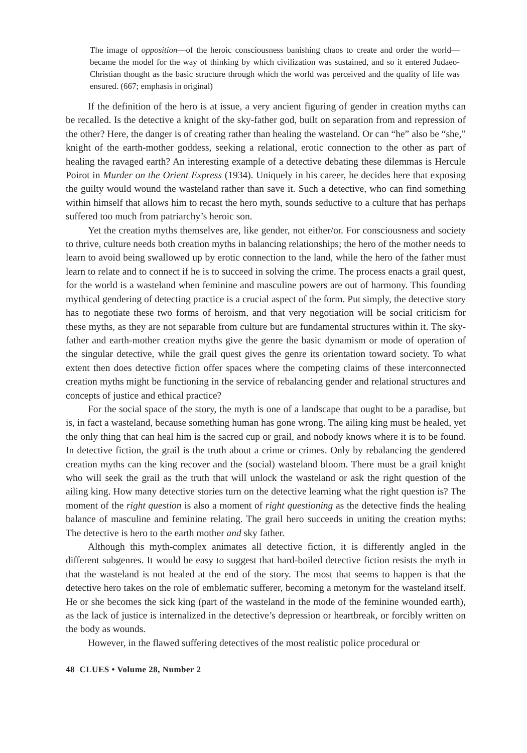The image of opposition—of the heroic consciousness banishing chaos to create and order the world—became the model for the way of thinking by which civilization was sustained, and so it entered Judaeo-Christian thought as the basic structure through which the world was perceived and the quality of life was ensured. (667; emphasis in original)
If the definition of the hero is at issue, a very ancient figuring of gender in creation myths can be recalled. Is the detective a knight of the sky-father god, built on separation from and repression of the other? Here, the danger is of creating rather than healing the wasteland. Or can “he” also be “she,” knight of the earth-mother goddess, seeking a relational, erotic connection to the other as part of healing the ravaged earth? An interesting example of a detective debating these dilemmas is Hercule Poirot in Murder on the Orient Express (1934). Uniquely in his career, he decides here that exposing the guilty would wound the wasteland rather than save it. Such a detective, who can find something within himself that allows him to recast the hero myth, sounds seductive to a culture that has perhaps suffered too much from patriarchy’s heroic son.
Yet the creation myths themselves are, like gender, not either/or. For consciousness and society to thrive, culture needs both creation myths in balancing relationships; the hero of the mother needs to learn to avoid being swallowed up by erotic connection to the land, while the hero of the father must learn to relate and to connect if he is to succeed in solving the crime. The process enacts a grail quest, for the world is a wasteland when feminine and masculine powers are out of harmony. This founding mythical gendering of detecting practice is a crucial aspect of the form. Put simply, the detective story has to negotiate these two forms of heroism, and that very negotiation will be social criticism for these myths, as they are not separable from culture but are fundamental structures within it. The sky-father and earth-mother creation myths give the genre the basic dynamism or mode of operation of the singular detective, while the grail quest gives the genre its orientation toward society. To what extent then does detective fiction offer spaces where the competing claims of these interconnected creation myths might be functioning in the service of rebalancing gender and relational structures and concepts of justice and ethical practice?
For the social space of the story, the myth is one of a landscape that ought to be a paradise, but is, in fact a wasteland, because something human has gone wrong. The ailing king must be healed, yet the only thing that can heal him is the sacred cup or grail, and nobody knows where it is to be found. In detective fiction, the grail is the truth about a crime or crimes. Only by rebalancing the gendered creation myths can the king recover and the (social) wasteland bloom. There must be a grail knight who will seek the grail as the truth that will unlock the wasteland or ask the right question of the ailing king. How many detective stories turn on the detective learning what the right question is? The moment of the right question is also a moment of right questioning as the detective finds the healing balance of masculine and feminine relating. The grail hero succeeds in uniting the creation myths: The detective is hero to the earth mother and sky father.
Although this myth-complex animates all detective fiction, it is differently angled in the different subgenres. It would be easy to suggest that hard-boiled detective fiction resists the myth in that the wasteland is not healed at the end of the story. The most that seems to happen is that the detective hero takes on the role of emblematic sufferer, becoming a metonym for the wasteland itself. He or she becomes the sick king (part of the wasteland in the mode of the feminine wounded earth), as the lack of justice is internalized in the detective’s depression or heartbreak, or forcibly written on the body as wounds.
However, in the flawed suffering detectives of the most realistic police procedural or
48 CLUES • Volume 28, Number 2